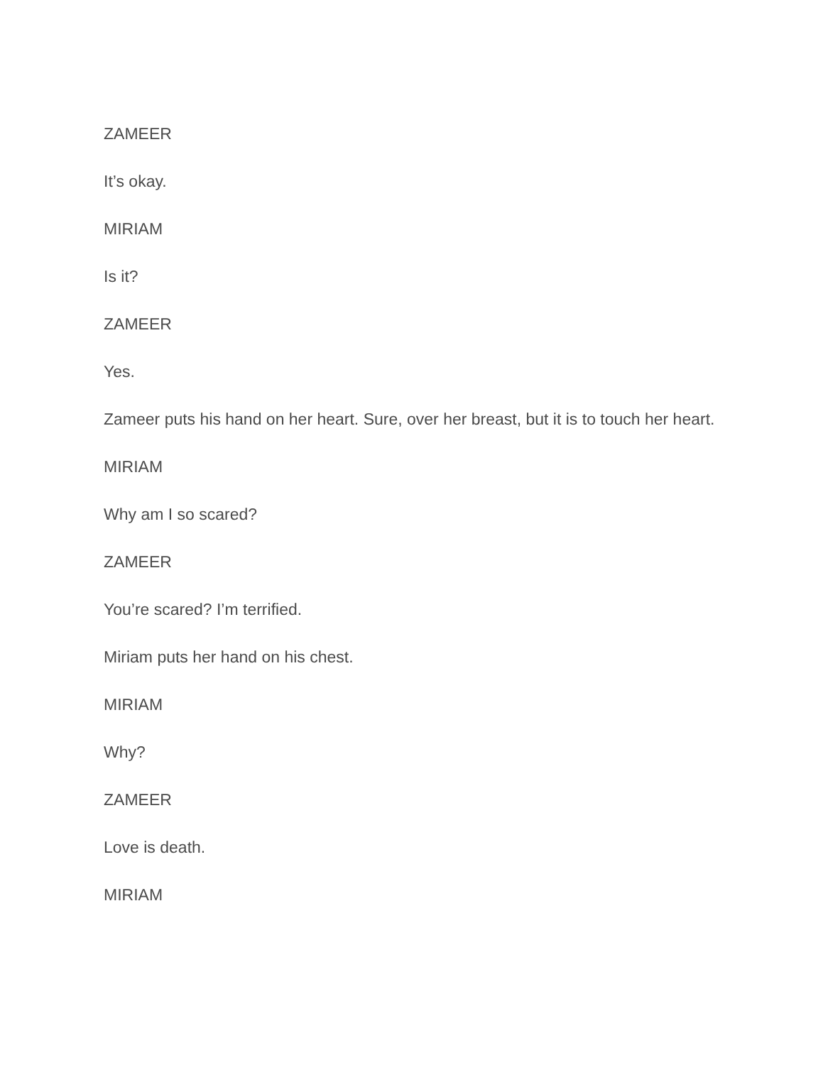ZAMEER
It’s okay.
MIRIAM
Is it?
ZAMEER
Yes.
Zameer puts his hand on her heart. Sure, over her breast, but it is to touch her heart.
MIRIAM
Why am I so scared?
ZAMEER
You’re scared? I’m terrified.
Miriam puts her hand on his chest.
MIRIAM
Why?
ZAMEER
Love is death.
MIRIAM